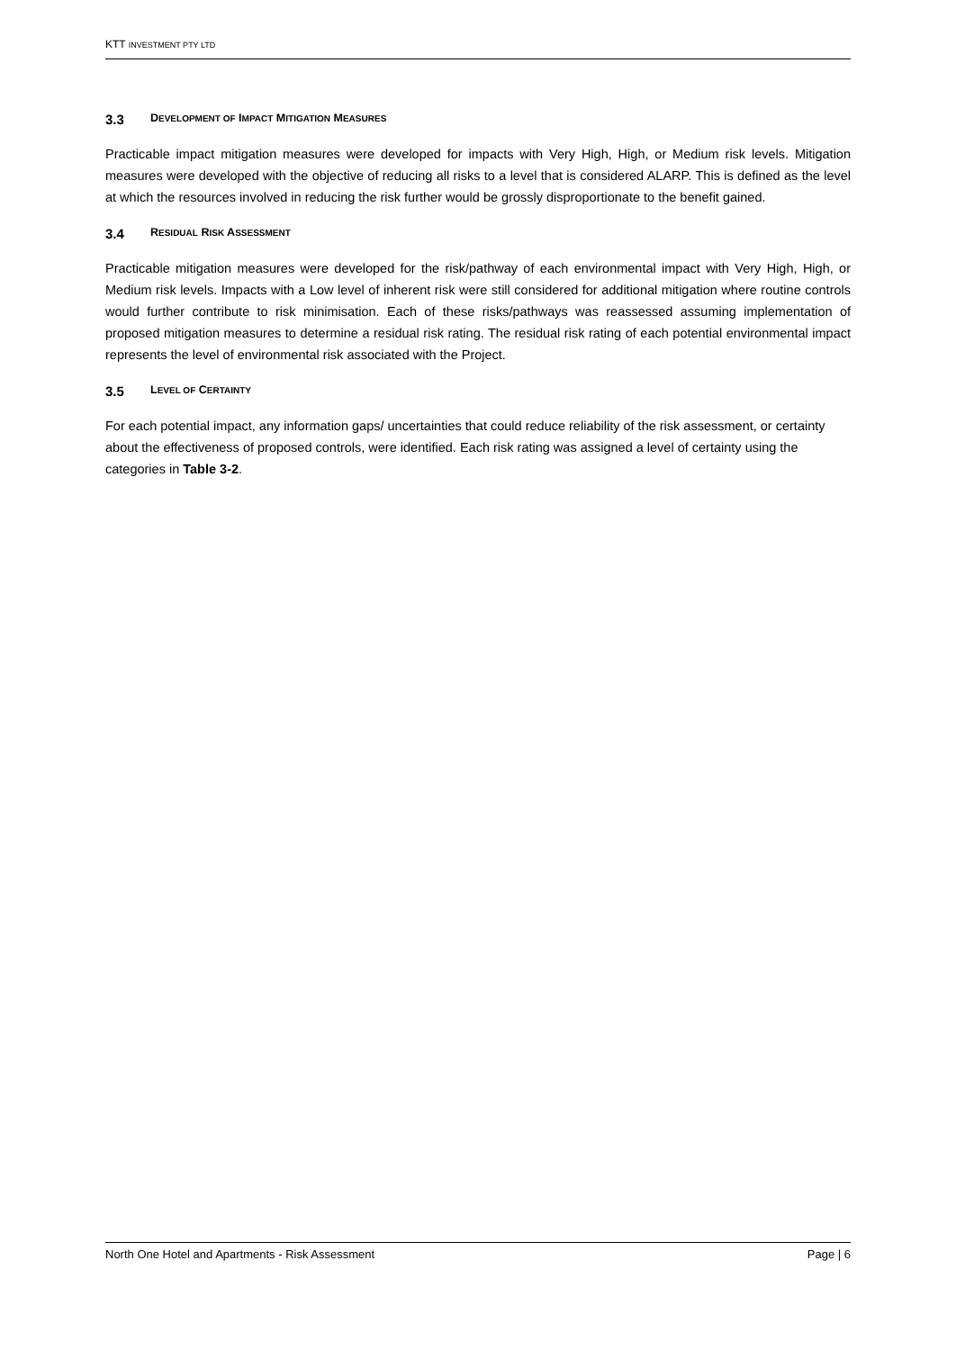KTT INVESTMENT PTY LTD
3.3 DEVELOPMENT OF IMPACT MITIGATION MEASURES
Practicable impact mitigation measures were developed for impacts with Very High, High, or Medium risk levels. Mitigation measures were developed with the objective of reducing all risks to a level that is considered ALARP. This is defined as the level at which the resources involved in reducing the risk further would be grossly disproportionate to the benefit gained.
3.4 RESIDUAL RISK ASSESSMENT
Practicable mitigation measures were developed for the risk/pathway of each environmental impact with Very High, High, or Medium risk levels. Impacts with a Low level of inherent risk were still considered for additional mitigation where routine controls would further contribute to risk minimisation. Each of these risks/pathways was reassessed assuming implementation of proposed mitigation measures to determine a residual risk rating. The residual risk rating of each potential environmental impact represents the level of environmental risk associated with the Project.
3.5 LEVEL OF CERTAINTY
For each potential impact, any information gaps/ uncertainties that could reduce reliability of the risk assessment, or certainty about the effectiveness of proposed controls, were identified. Each risk rating was assigned a level of certainty using the categories in Table 3-2.
North One Hotel and Apartments - Risk Assessment Page | 6